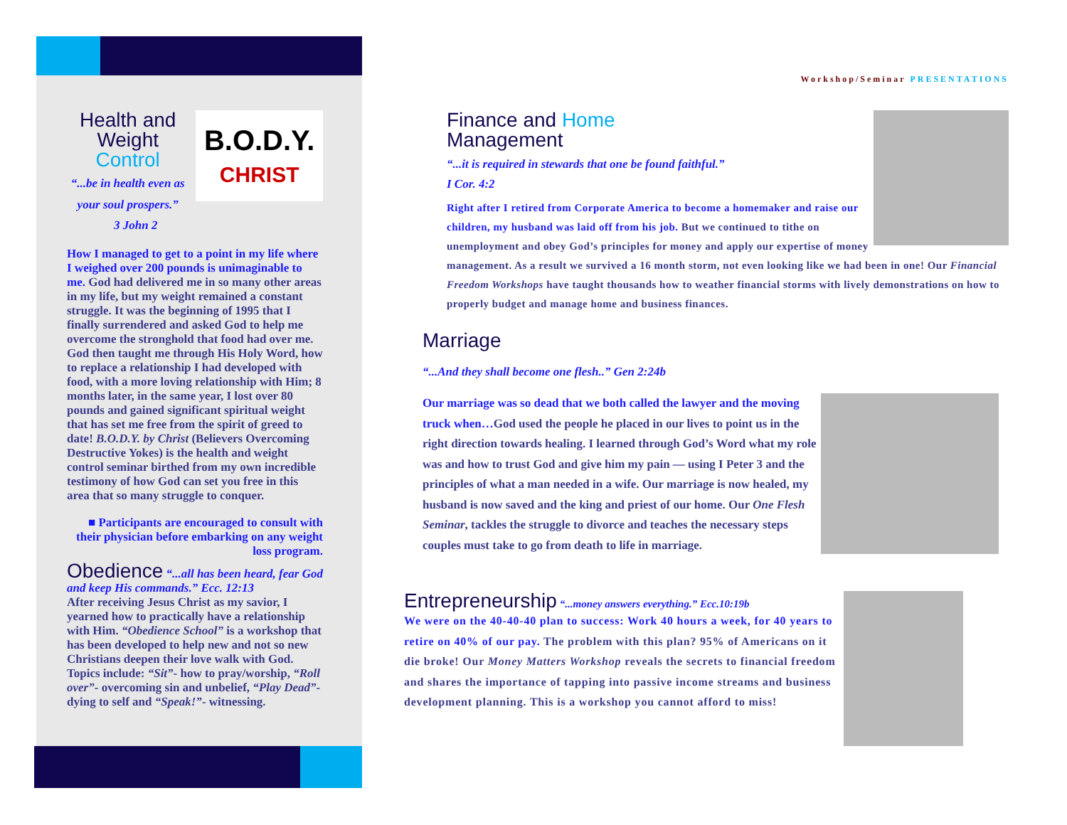Health and
Weight Control
“...be in health even as your soul prospers.”
B.O.D.Y.
CHRIST
3 John 2
How I managed to get to a point in my life where I weighed over 200 pounds is unimaginable to me. God had delivered me in so many other areas in my life, but my weight remained a constant struggle. It was the beginning of 1995 that I finally surrendered and asked God to help me overcome the stronghold that food had over me. God then taught me through His Holy Word, how to replace a relationship I had developed with food, with a more loving relationship with Him; 8 months later, in the same year, I lost over 80 pounds and gained significant spiritual weight that has set me free from the spirit of greed to date! B.O.D.Y. by Christ (Believers Overcoming Destructive Yokes) is the health and weight control seminar birthed from my own incredible testimony of how God can set you free in this area that so many struggle to conquer.
■ Participants are encouraged to consult with their physician before embarking on any weight loss program.
Obedience
“...all has been heard, fear God and keep His commands.” Ecc. 12:13
After receiving Jesus Christ as my savior, I yearned how to practically have a relationship with Him. “Obedience School” is a workshop that has been developed to help new and not so new Christians deepen their love walk with God. Topics include: “Sit”- how to pray/worship, “Roll over”- overcoming sin and unbelief, “Play Dead”- dying to self and “Speak!”- witnessing.
Workshop/Seminar PRESENTATIONS
Finance and Home
Management
“...it is required in stewards that one be found faithful.”
I Cor. 4:2
Right after I retired from Corporate America to become a homemaker and raise our children, my husband was laid off from his job. But we continued to tithe on unemployment and obey God’s principles for money and apply our expertise of money management. As a result we survived a 16 month storm, not even looking like we had been in one! Our Financial Freedom Workshops have taught thousands how to weather financial storms with lively demonstrations on how to properly budget and manage home and business finances.
Marriage
“...And they shall become one flesh..” Gen 2:24b
Our marriage was so dead that we both called the lawyer and the moving truck when…God used the people he placed in our lives to point us in the right direction towards healing. I learned through God’s Word what my role was and how to trust God and give him my pain — using I Peter 3 and the principles of what a man needed in a wife. Our marriage is now healed, my husband is now saved and the king and priest of our home. Our One Flesh Seminar, tackles the struggle to divorce and teaches the necessary steps couples must take to go from death to life in marriage.
Entrepreneurship
“...money answers everything.” Ecc.10:19b
We were on the 40-40-40 plan to success: Work 40 hours a week, for 40 years to retire on 40% of our pay. The problem with this plan? 95% of Americans on it die broke! Our Money Matters Workshop reveals the secrets to financial freedom and shares the importance of tapping into passive income streams and business development planning. This is a workshop you cannot afford to miss!